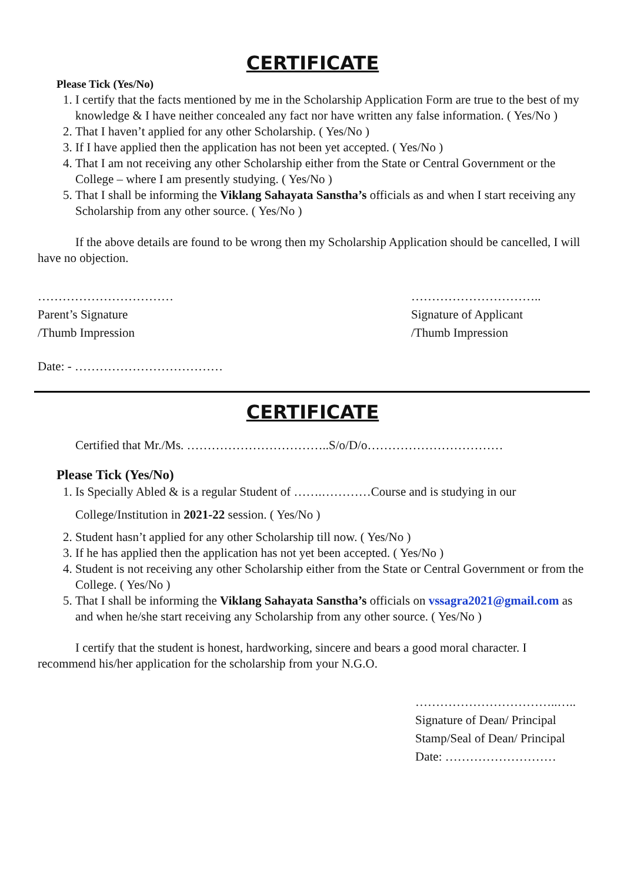CERTIFICATE
Please Tick (Yes/No)
1. I certify that the facts mentioned by me in the Scholarship Application Form are true to the best of my knowledge & I have neither concealed any fact nor have written any false information. ( Yes/No )
2. That I haven’t applied for any other Scholarship. ( Yes/No )
3. If I have applied then the application has not been yet accepted. ( Yes/No )
4. That I am not receiving any other Scholarship either from the State or Central Government or the College – where I am presently studying. ( Yes/No )
5. That I shall be informing the Viklang Sahayata Sanstha’s officials as and when I start receiving any Scholarship from any other source. ( Yes/No )
If the above details are found to be wrong then my Scholarship Application should be cancelled, I will have no objection.
……………………………
Parent’s Signature
/Thumb Impression
…………………………..
Signature of Applicant
/Thumb Impression
Date: - ………………………………
CERTIFICATE
Certified that Mr./Ms. ……………………………..S/o/D/o……………………………
Please Tick (Yes/No)
1. Is Specially Abled & is a regular Student of …….…………Course and is studying in our
College/Institution in 2021-22 session. ( Yes/No )
2. Student hasn’t applied for any other Scholarship till now. ( Yes/No )
3. If he has applied then the application has not yet been accepted. ( Yes/No )
4. Student is not receiving any other Scholarship either from the State or Central Government or from the College. ( Yes/No )
5. That I shall be informing the Viklang Sahayata Sanstha’s officials on vssagra2021@gmail.com as and when he/she start receiving any Scholarship from any other source. ( Yes/No )
I certify that the student is honest, hardworking, sincere and bears a good moral character. I recommend his/her application for the scholarship from your N.G.O.
……………………………..…..
Signature of Dean/ Principal
Stamp/Seal of Dean/ Principal
Date: ………………………